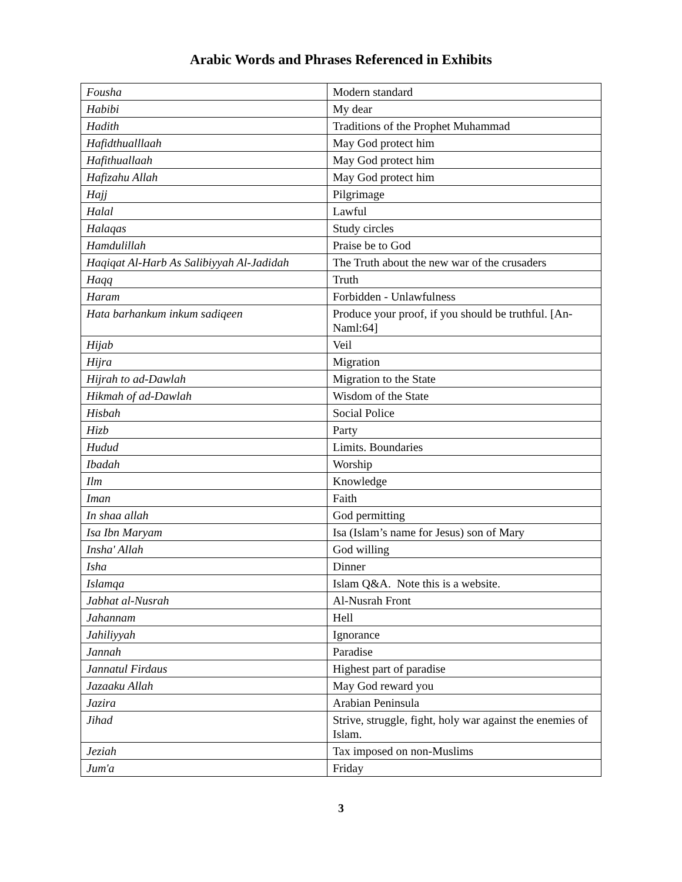Arabic Words and Phrases Referenced in Exhibits
| Fousha | Modern standard |
| Habibi | My dear |
| Hadith | Traditions of the Prophet Muhammad |
| Hafidthualllaah | May God protect him |
| Hafithuallaah | May God protect him |
| Hafizahu Allah | May God protect him |
| Hajj | Pilgrimage |
| Halal | Lawful |
| Halaqas | Study circles |
| Hamdulillah | Praise be to God |
| Haqiqat Al-Harb As Salibiyyah Al-Jadidah | The Truth about the new war of the crusaders |
| Haqq | Truth |
| Haram | Forbidden - Unlawfulness |
| Hata barhankum inkum sadiqeen | Produce your proof, if you should be truthful. [An-Naml:64] |
| Hijab | Veil |
| Hijra | Migration |
| Hijrah to ad-Dawlah | Migration to the State |
| Hikmah of ad-Dawlah | Wisdom of the State |
| Hisbah | Social Police |
| Hizb | Party |
| Hudud | Limits. Boundaries |
| Ibadah | Worship |
| Ilm | Knowledge |
| Iman | Faith |
| In shaa allah | God permitting |
| Isa Ibn Maryam | Isa (Islam’s name for Jesus) son of Mary |
| Insha' Allah | God willing |
| Isha | Dinner |
| Islamqa | Islam Q&A. Note this is a website. |
| Jabhat al-Nusrah | Al-Nusrah Front |
| Jahannam | Hell |
| Jahiliyyah | Ignorance |
| Jannah | Paradise |
| Jannatul Firdaus | Highest part of paradise |
| Jazaaku Allah | May God reward you |
| Jazira | Arabian Peninsula |
| Jihad | Strive, struggle, fight, holy war against the enemies of Islam. |
| Jeziah | Tax imposed on non-Muslims |
| Jum'a | Friday |
3